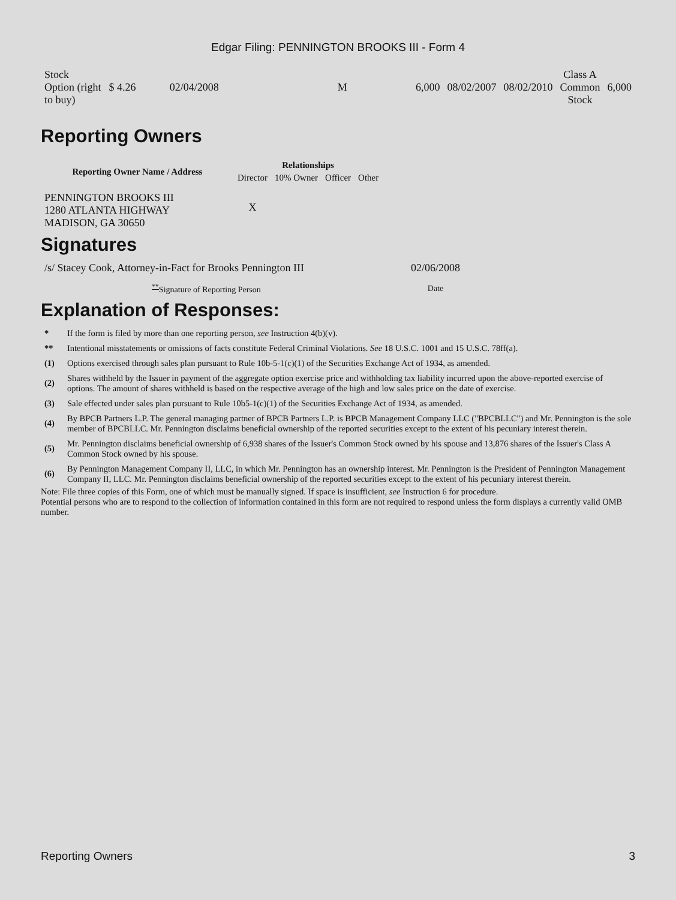Edgar Filing: PENNINGTON BROOKS III - Form 4
| Stock Option (right to buy) | $ 4.26 | 02/04/2008 | M | 6,000 | 08/02/2007 | 08/02/2010 | Class A Common Stock | 6,000 |
Reporting Owners
| Reporting Owner Name / Address | Relationships | | | |
| --- | --- | --- | --- | --- |
| | Director | 10% Owner | Officer | Other |
| PENNINGTON BROOKS III 1280 ATLANTA HIGHWAY MADISON, GA 30650 | X | | | |
Signatures
| /s/ Stacey Cook, Attorney-in-Fact for Brooks Pennington III | 02/06/2008 |
| <sup>**</sup> Signature of Reporting Person | Date |
Explanation of Responses:
| * | If the form is filed by more than one reporting person, see Instruction 4(b)(v). |
| ** | Intentional misstatements or omissions of facts constitute Federal Criminal Violations. See 18 U.S.C. 1001 and 15 U.S.C. 78ff(a). |
| (1) | Options exercised through sales plan pursuant to Rule 10b-5-1(c)(1) of the Securities Exchange Act of 1934, as amended. |
| (2) | Shares withheld by the Issuer in payment of the aggregate option exercise price and withholding tax liability incurred upon the above-reported exercise of options. The amount of shares withheld is based on the respective average of the high and low sales price on the date of exercise. |
| (3) | Sale effected under sales plan pursuant to Rule 10b5-1(c)(1) of the Securities Exchange Act of 1934, as amended. |
| (4) | By BPCB Partners L.P. The general managing partner of BPCB Partners L.P. is BPCB Management Company LLC ("BPCBLLC") and Mr. Pennington is the sole member of BPCBLLC. Mr. Pennington disclaims beneficial ownership of the reported securities except to the extent of his pecuniary interest therein. |
| (5) | Mr. Pennington disclaims beneficial ownership of 6,938 shares of the Issuer's Common Stock owned by his spouse and 13,876 shares of the Issuer's Class A Common Stock owned by his spouse. |
| (6) | By Pennington Management Company II, LLC, in which Mr. Pennington has an ownership interest. Mr. Pennington is the President of Pennington Management Company II, LLC. Mr. Pennington disclaims beneficial ownership of the reported securities except to the extent of his pecuniary interest therein. |
Note: File three copies of this Form, one of which must be manually signed. If space is insufficient, see Instruction 6 for procedure.
Potential persons who are to respond to the collection of information contained in this form are not required to respond unless the form displays a currently valid OMB number.
Reporting Owners 3